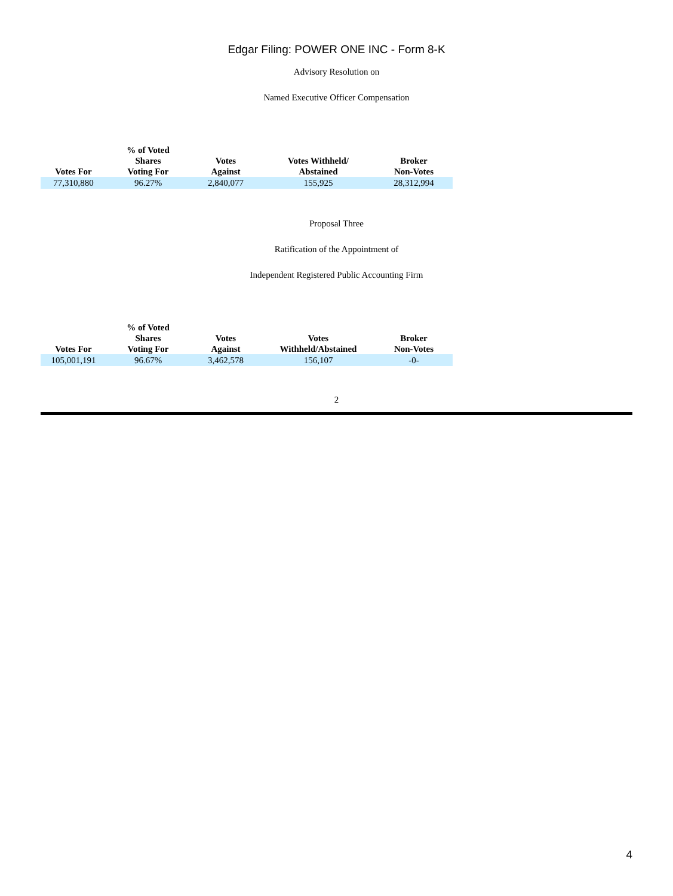Edgar Filing: POWER ONE INC - Form 8-K
Advisory Resolution on
Named Executive Officer Compensation
| Votes For | % of Voted Shares Voting For | Votes Against | Votes Withheld/ Abstained | Broker Non-Votes |
| --- | --- | --- | --- | --- |
| 77,310,880 | 96.27% | 2,840,077 | 155,925 | 28,312,994 |
Proposal Three
Ratification of the Appointment of
Independent Registered Public Accounting Firm
| Votes For | % of Voted Shares Voting For | Votes Against | Votes Withheld/Abstained | Broker Non-Votes |
| --- | --- | --- | --- | --- |
| 105,001,191 | 96.67% | 3,462,578 | 156,107 | -0- |
2
4